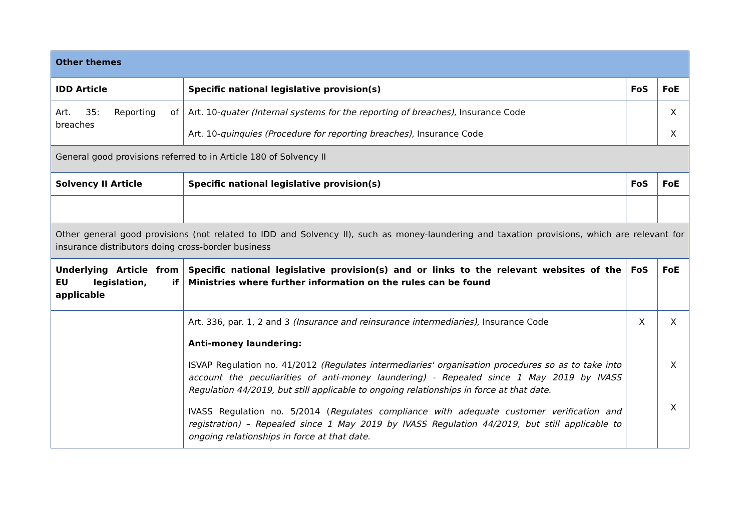| Other themes | | | |
| --- | --- | --- | --- |
| IDD Article | Specific national legislative provision(s) | FoS | FoE |
| Art. 35: Reporting of breaches | Art. 10- quater (Internal systems for the reporting of breaches) , Insurance Code Art. 10- quinquies (Procedure for reporting breaches), Insurance Code | | X X |
| General good provisions referred to in Article 180 of Solvency II | | | |
| Solvency II Article | Specific national legislative provision(s) | FoS | FoE |
| Other general good provisions (not related to IDD and Solvency II), such as money-laundering and taxation provisions, which are relevant for insurance distributors doing cross-border business | | | |
| Underlying Article from EU legislation, if applicable | Specific national legislative provision(s) and or links to the relevant websites of the Ministries where further information on the rules can be found | FoS | FoE |
| | Art. 336, par. 1, 2 and 3 (Insurance and reinsurance intermediaries), Insurance Code Anti-money laundering: ISVAP Regulation no. 41/2012 (Regulates intermediaries' organisation procedures so as to take into account the peculiarities of anti-money laundering) - Repealed since 1 May 2019 by IVASS Regulation 44/2019, but still applicable to ongoing relationships in force at that date. IVASS Regulation no. 5/2014 ( Regulates compliance with adequate customer verification and registration) – Repealed since 1 May 2019 by IVASS Regulation 44/2019, but still applicable to ongoing relationships in force at that date. | X | X X X |